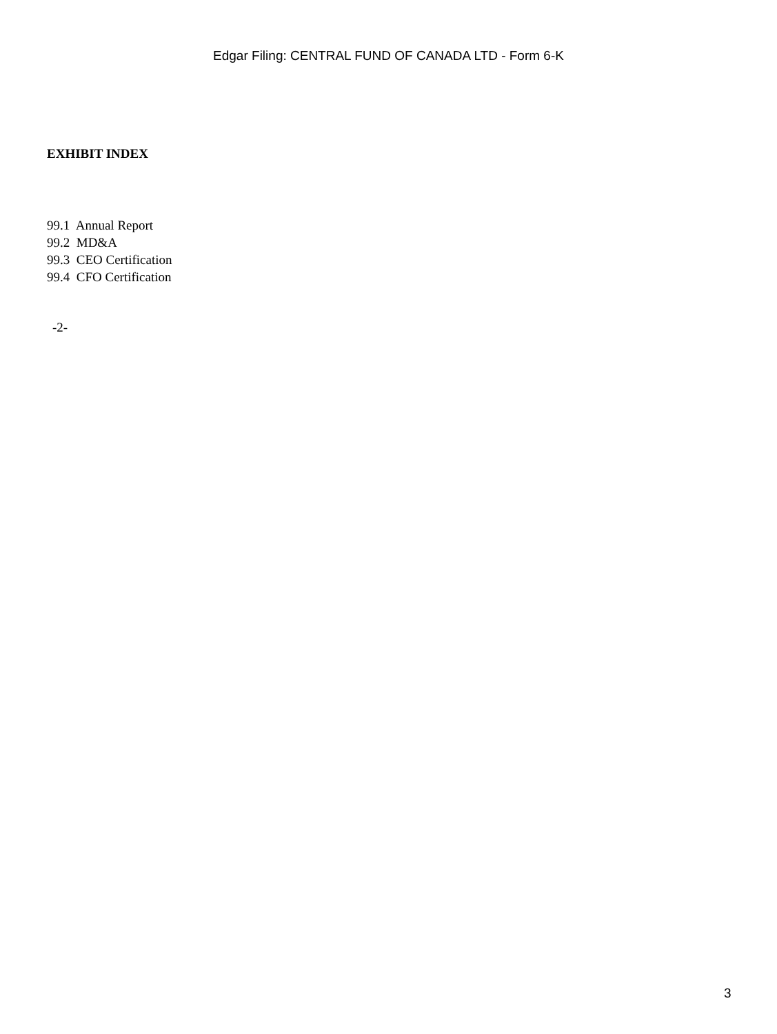Edgar Filing: CENTRAL FUND OF CANADA LTD - Form 6-K
EXHIBIT INDEX
99.1 Annual Report
99.2 MD&A
99.3 CEO Certification
99.4 CFO Certification
-2-
3